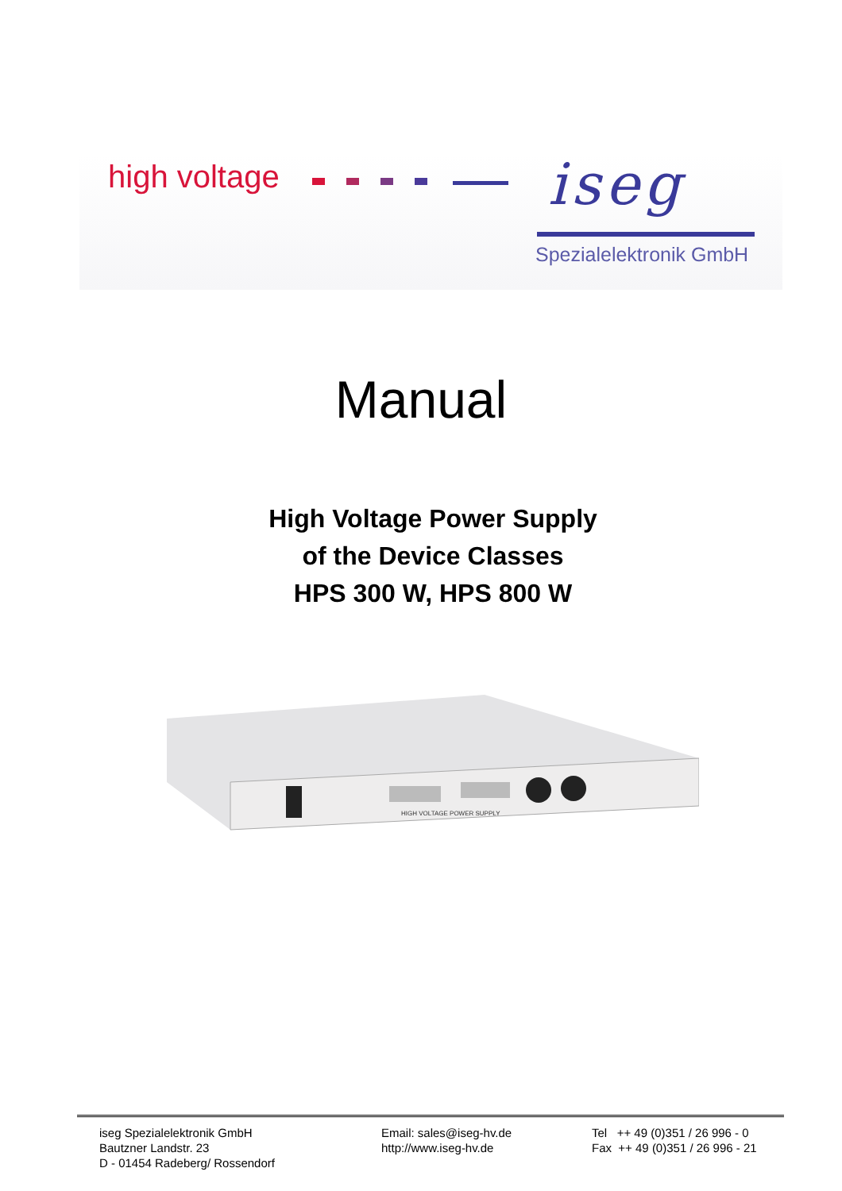high voltage iseg
Spezialelektronik GmbH
Manual
High Voltage Power Supply
of the Device Classes
HPS 300 W, HPS 800 W
HIGH VOLTAGE POWER SUPPLY
iseg Spezialelektronik GmbH
Bautzner Landstr. 23
D - 01454 Radeberg/ Rossendorf
Email: sales@iseg-hv.de
http://www.iseg-hv.de
Tel ++ 49 (0)351 / 26 996 - 0
Fax ++ 49 (0)351 / 26 996 - 21